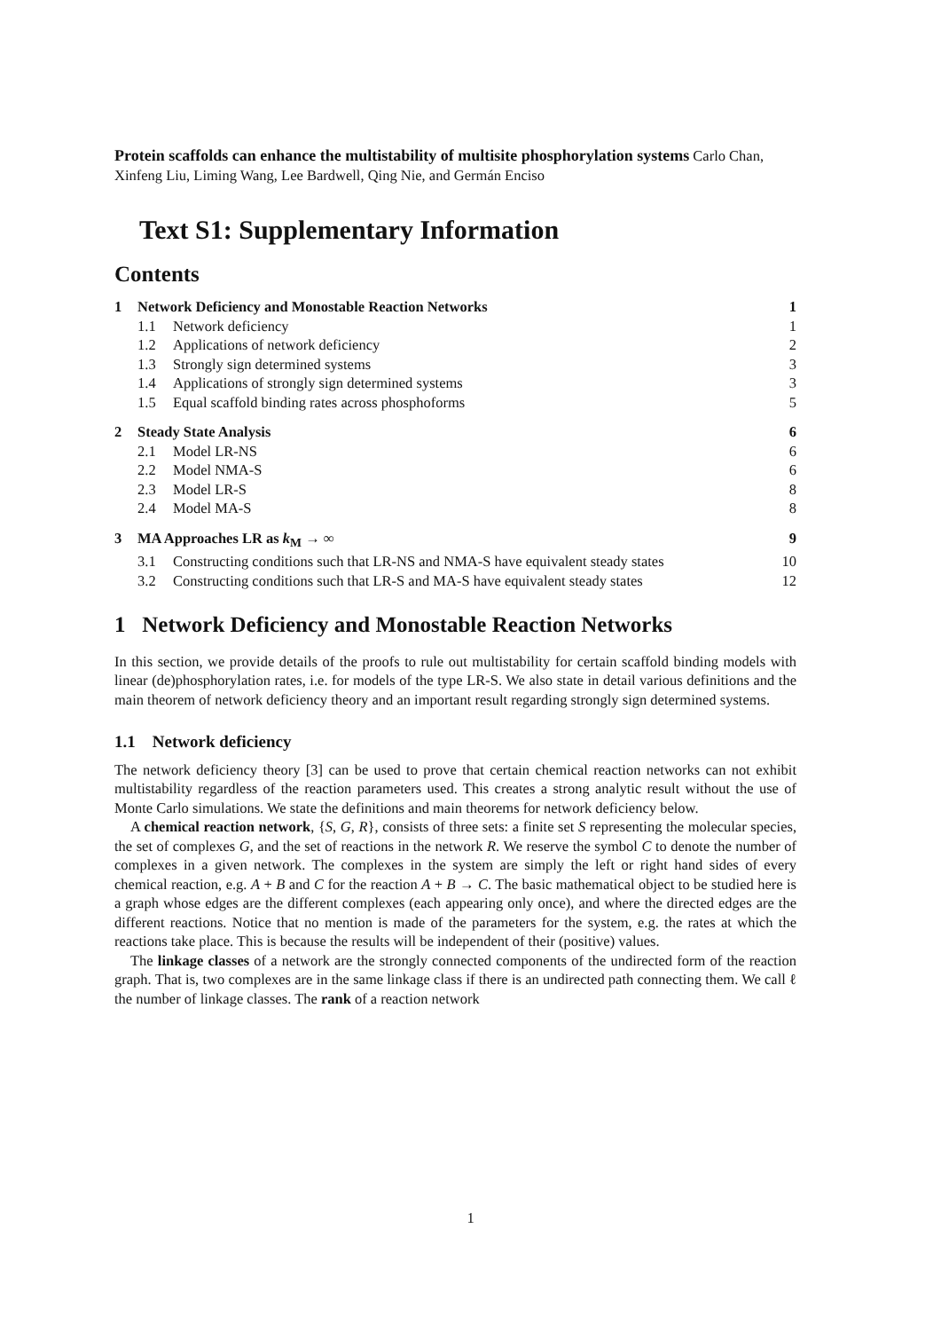Protein scaffolds can enhance the multistability of multisite phosphorylation systems Carlo Chan, Xinfeng Liu, Liming Wang, Lee Bardwell, Qing Nie, and Germán Enciso
Text S1: Supplementary Information
Contents
1 Network Deficiency and Monostable Reaction Networks 1
1.1 Network deficiency 1
1.2 Applications of network deficiency 2
1.3 Strongly sign determined systems 3
1.4 Applications of strongly sign determined systems 3
1.5 Equal scaffold binding rates across phosphoforms 5
2 Steady State Analysis 6
2.1 Model LR-NS 6
2.2 Model NMA-S 6
2.3 Model LR-S 8
2.4 Model MA-S 8
3 MA Approaches LR as k<sub>M</sub> → ∞ 9
3.1 Constructing conditions such that LR-NS and NMA-S have equivalent steady states 10
3.2 Constructing conditions such that LR-S and MA-S have equivalent steady states 12
1 Network Deficiency and Monostable Reaction Networks
In this section, we provide details of the proofs to rule out multistability for certain scaffold binding models with linear (de)phosphorylation rates, i.e. for models of the type LR-S. We also state in detail various definitions and the main theorem of network deficiency theory and an important result regarding strongly sign determined systems.
1.1 Network deficiency
The network deficiency theory [3] can be used to prove that certain chemical reaction networks can not exhibit multistability regardless of the reaction parameters used. This creates a strong analytic result without the use of Monte Carlo simulations. We state the definitions and main theorems for network deficiency below.
A chemical reaction network, {S, G, R}, consists of three sets: a finite set S representing the molecular species, the set of complexes G, and the set of reactions in the network R. We reserve the symbol C to denote the number of complexes in a given network. The complexes in the system are simply the left or right hand sides of every chemical reaction, e.g. A + B and C for the reaction A + B → C. The basic mathematical object to be studied here is a graph whose edges are the different complexes (each appearing only once), and where the directed edges are the different reactions. Notice that no mention is made of the parameters for the system, e.g. the rates at which the reactions take place. This is because the results will be independent of their (positive) values.
The linkage classes of a network are the strongly connected components of the undirected form of the reaction graph. That is, two complexes are in the same linkage class if there is an undirected path connecting them. We call ℓ the number of linkage classes. The rank of a reaction network
1